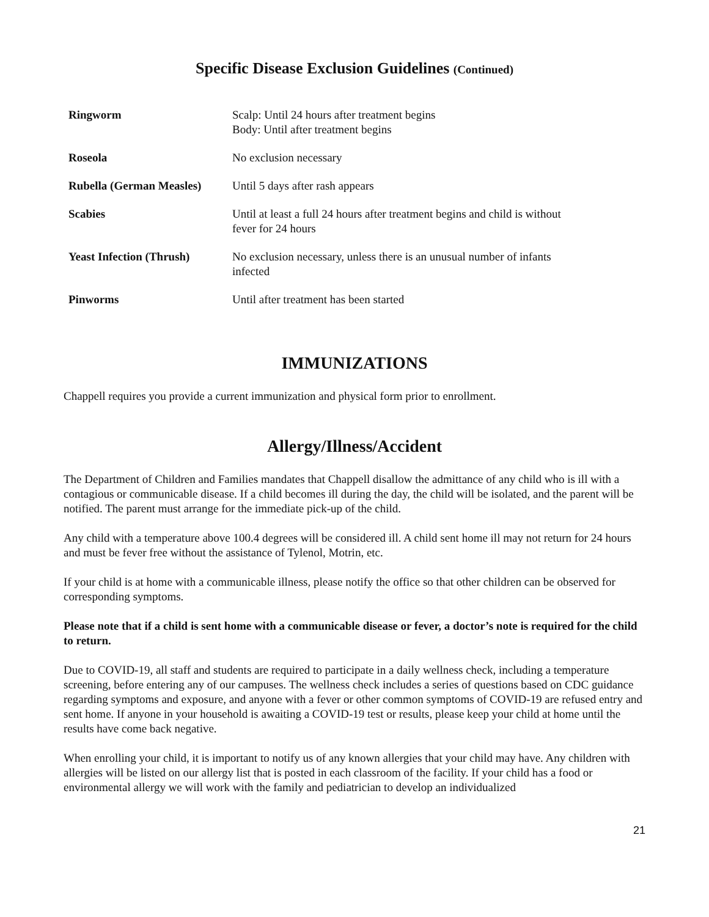Specific Disease Exclusion Guidelines (Continued)
| Ringworm | Scalp: Until 24 hours after treatment begins Body: Until after treatment begins |
| Roseola | No exclusion necessary |
| Rubella (German Measles) | Until 5 days after rash appears |
| Scabies | Until at least a full 24 hours after treatment begins and child is without fever for 24 hours |
| Yeast Infection (Thrush) | No exclusion necessary, unless there is an unusual number of infants infected |
| Pinworms | Until after treatment has been started |
IMMUNIZATIONS
Chappell requires you provide a current immunization and physical form prior to enrollment.
Allergy/Illness/Accident
The Department of Children and Families mandates that Chappell disallow the admittance of any child who is ill with a contagious or communicable disease. If a child becomes ill during the day, the child will be isolated, and the parent will be notified. The parent must arrange for the immediate pick-up of the child.
Any child with a temperature above 100.4 degrees will be considered ill. A child sent home ill may not return for 24 hours and must be fever free without the assistance of Tylenol, Motrin, etc.
If your child is at home with a communicable illness, please notify the office so that other children can be observed for corresponding symptoms.
Please note that if a child is sent home with a communicable disease or fever, a doctor’s note is required for the child to return.
Due to COVID-19, all staff and students are required to participate in a daily wellness check, including a temperature screening, before entering any of our campuses. The wellness check includes a series of questions based on CDC guidance regarding symptoms and exposure, and anyone with a fever or other common symptoms of COVID-19 are refused entry and sent home. If anyone in your household is awaiting a COVID-19 test or results, please keep your child at home until the results have come back negative.
When enrolling your child, it is important to notify us of any known allergies that your child may have. Any children with allergies will be listed on our allergy list that is posted in each classroom of the facility. If your child has a food or environmental allergy we will work with the family and pediatrician to develop an individualized
21